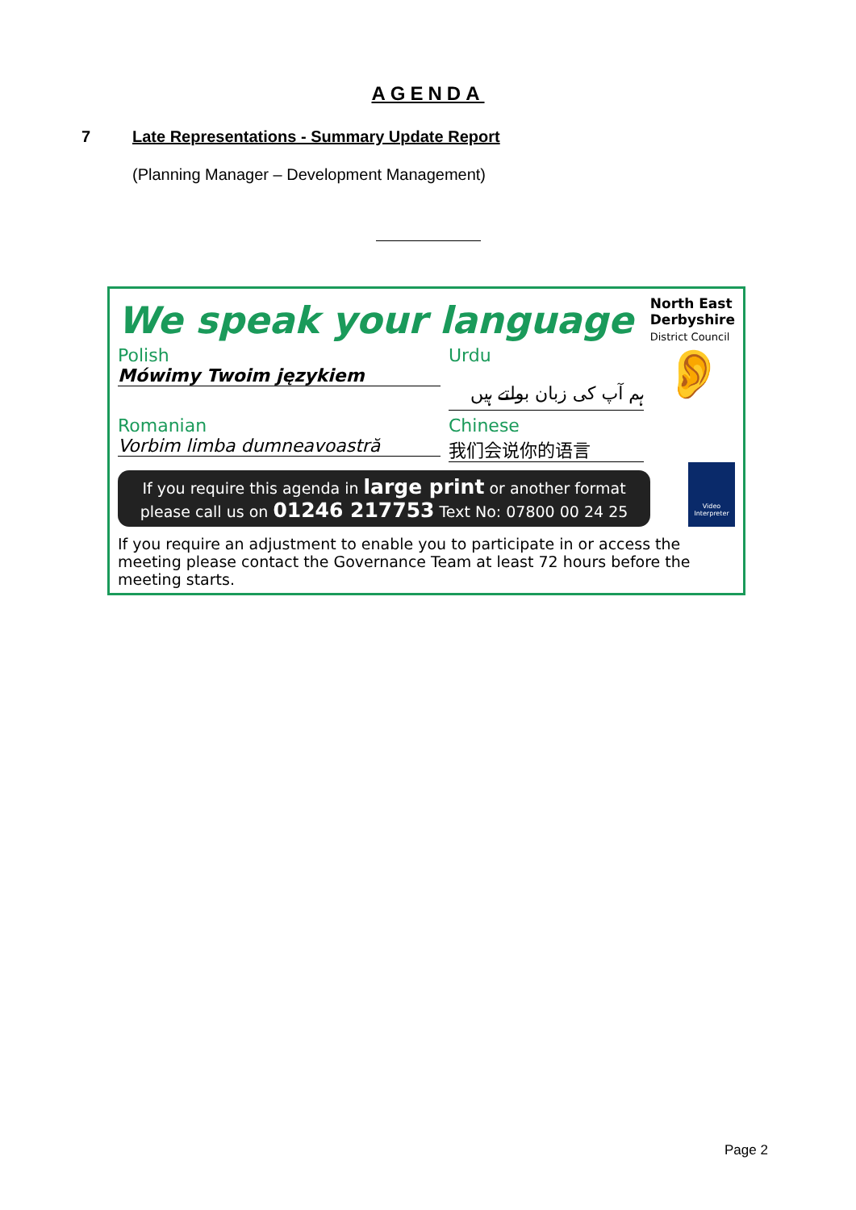AGENDA
7 Late Representations - Summary Update Report
(Planning Manager – Development Management)
We speak your language
North East
Derbyshire
District Council
Polish
Mówimy Twoim językiem
Urdu
ہم آپ کی زبان بولتے ہیں
👂
Romanian
Vorbim limba dumneavoastră
Chinese
我们会说你的语言
If you require this agenda in large print or another format
please call us on 01246 217753 Text No: 07800 00 24 25
Video Interpreter
If you require an adjustment to enable you to participate in or access the meeting please contact the Governance Team at least 72 hours before the meeting starts.
Page 2